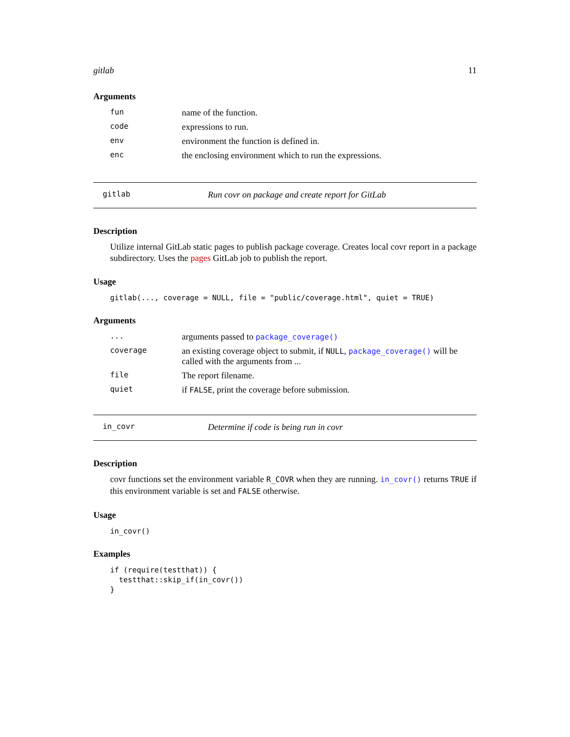gitlab 11
Arguments
fun name of the function.
code expressions to run.
env environment the function is defined in.
enc the enclosing environment which to run the expressions.
gitlab Run covr on package and create report for GitLab
Description
Utilize internal GitLab static pages to publish package coverage. Creates local covr report in a package subdirectory. Uses the pages GitLab job to publish the report.
Usage
gitlab(..., coverage = NULL, file = "public/coverage.html", quiet = TRUE)
Arguments
... arguments passed to package_coverage()
coverage an existing coverage object to submit, if NULL, package_coverage() will be called with the arguments from ...
file The report filename.
quiet if FALSE, print the coverage before submission.
in_covr Determine if code is being run in covr
Description
covr functions set the environment variable R_COVR when they are running. in_covr() returns TRUE if this environment variable is set and FALSE otherwise.
Usage
in_covr()
Examples
if (require(testthat)) {
  testthat::skip_if(in_covr())
}